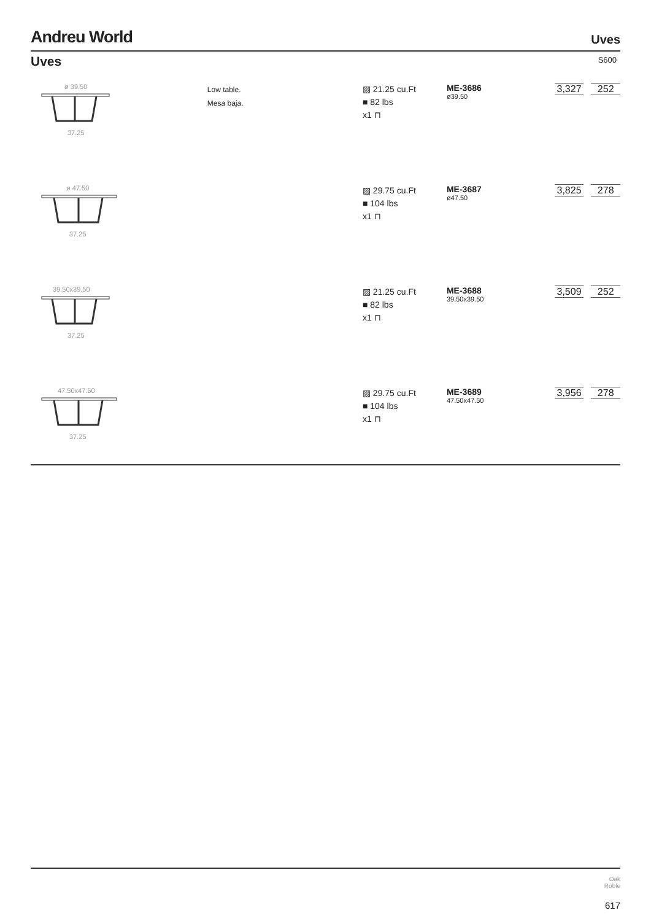Andreu World
Uves
Uves S600
ø 39.50
37.25
Low table.
Mesa baja.
▨ 21.25 cu.Ft
■ 82 lbs
x1 ⊓
ME-3686
ø39.50
3,327 252
ø 47.50
37.25
▨ 29.75 cu.Ft
■ 104 lbs
x1 ⊓
ME-3687
ø47.50
3,825 278
39.50x39.50
37.25
▨ 21.25 cu.Ft
■ 82 lbs
x1 ⊓
ME-3688
39.50x39.50
3,509 252
47.50x47.50
37.25
▨ 29.75 cu.Ft
■ 104 lbs
x1 ⊓
ME-3689
47.50x47.50
3,956 278
Oak
Roble
617